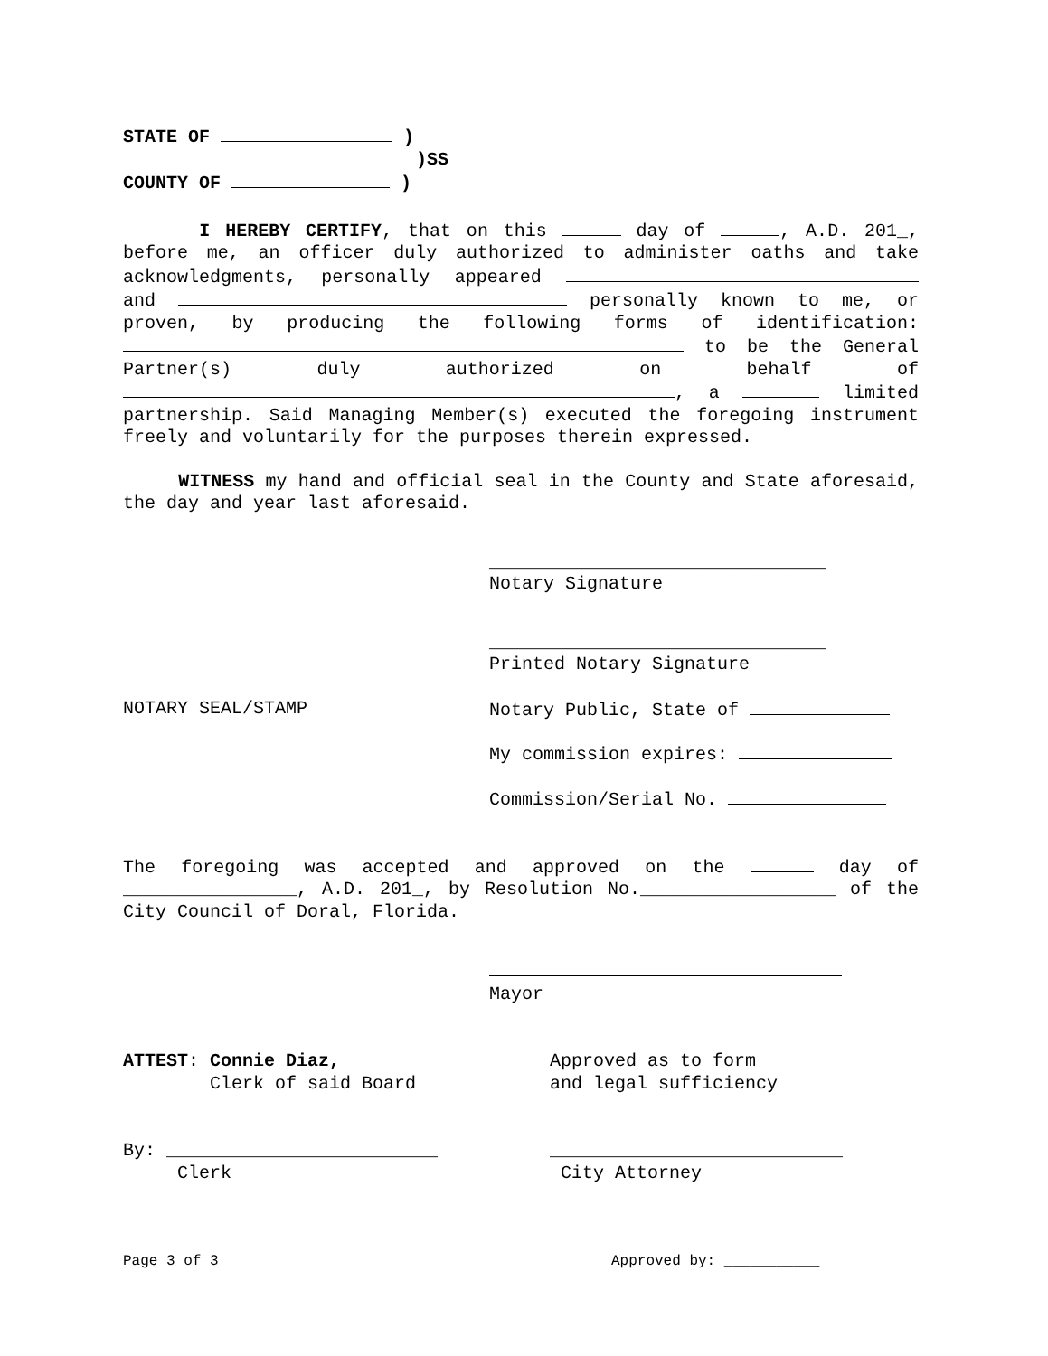STATE OF )
)SS
COUNTY OF )
I HEREBY CERTIFY, that on this day of , A.D. 201_, before me, an officer duly authorized to administer oaths and take acknowledgments, personally appeared and personally known to me, or proven, by producing the following forms of identification: to be the General Partner(s) duly authorized on behalf of , a limited partnership. Said Managing Member(s) executed the foregoing instrument freely and voluntarily for the purposes therein expressed.
WITNESS my hand and official seal in the County and State aforesaid, the day and year last aforesaid.
_______________________________
Notary Signature
_______________________________
Printed Notary Signature
NOTARY SEAL/STAMP Notary Public, State of
My commission expires:
Commission/Serial No.
The foregoing was accepted and approved on the day of ________________, A.D. 201_, by Resolution No.__________________ of the City Council of Doral, Florida.
Mayor
ATTEST: Connie Diaz,
Clerk of said Board Approved as to form
and legal sufficiency
By: _________________________
Clerk ___________________________
City Attorney
Page 3 of 3 Approved by: ___________